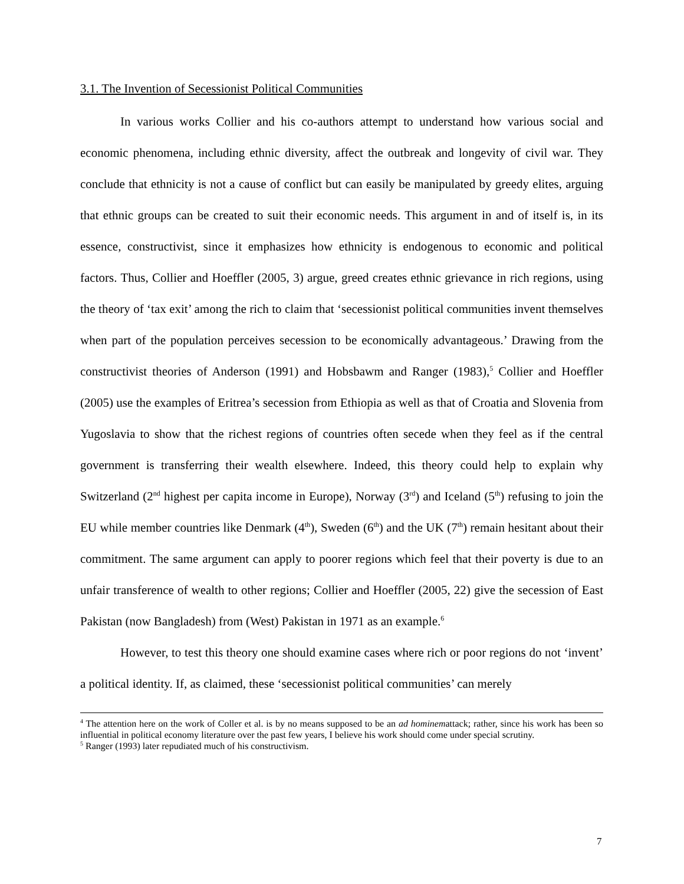3.1. The Invention of Secessionist Political Communities
In various works Collier and his co-authors attempt to understand how various social and economic phenomena, including ethnic diversity, affect the outbreak and longevity of civil war. They conclude that ethnicity is not a cause of conflict but can easily be manipulated by greedy elites, arguing that ethnic groups can be created to suit their economic needs. This argument in and of itself is, in its essence, constructivist, since it emphasizes how ethnicity is endogenous to economic and political factors. Thus, Collier and Hoeffler (2005, 3) argue, greed creates ethnic grievance in rich regions, using the theory of ‘tax exit’ among the rich to claim that ‘secessionist political communities invent themselves when part of the population perceives secession to be economically advantageous.’ Drawing from the constructivist theories of Anderson (1991) and Hobsbawm and Ranger (1983),<sup>5</sup> Collier and Hoeffler (2005) use the examples of Eritrea’s secession from Ethiopia as well as that of Croatia and Slovenia from Yugoslavia to show that the richest regions of countries often secede when they feel as if the central government is transferring their wealth elsewhere. Indeed, this theory could help to explain why Switzerland (2<sup>nd</sup> highest per capita income in Europe), Norway (3<sup>rd</sup>) and Iceland (5<sup>th</sup>) refusing to join the EU while member countries like Denmark (4<sup>th</sup>), Sweden (6<sup>th</sup>) and the UK (7<sup>th</sup>) remain hesitant about their commitment. The same argument can apply to poorer regions which feel that their poverty is due to an unfair transference of wealth to other regions; Collier and Hoeffler (2005, 22) give the secession of East Pakistan (now Bangladesh) from (West) Pakistan in 1971 as an example.<sup>6</sup>
However, to test this theory one should examine cases where rich or poor regions do not ‘invent’ a political identity. If, as claimed, these ‘secessionist political communities’ can merely
<sup>4</sup> The attention here on the work of Coller et al. is by no means supposed to be an ad hominemattack; rather, since his work has been so influential in political economy literature over the past few years, I believe his work should come under special scrutiny.
<sup>5</sup> Ranger (1993) later repudiated much of his constructivism.
7